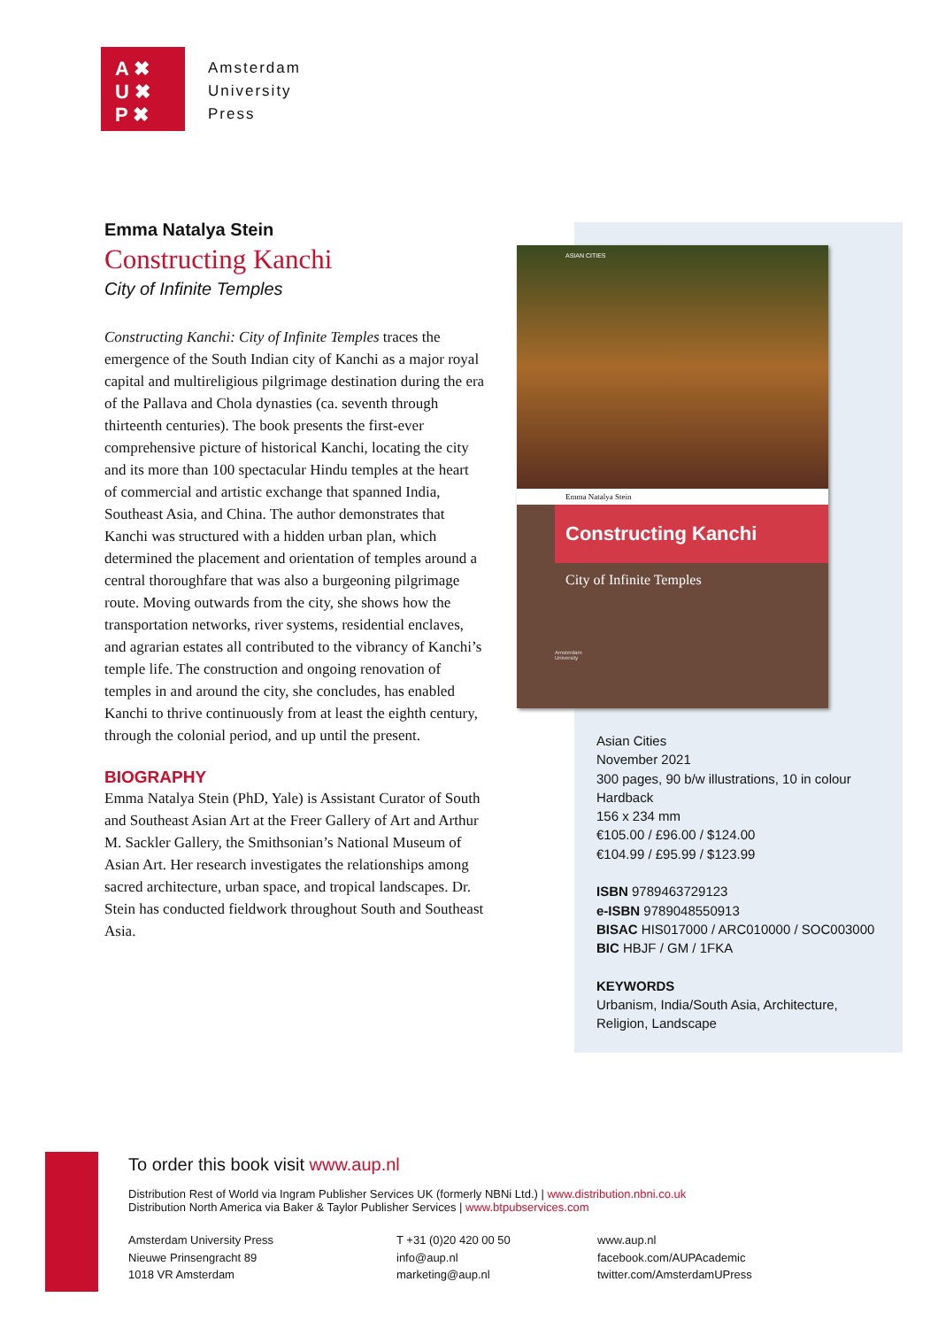A ✖
U ✖
P ✖
Amsterdam
University
Press
Emma Natalya Stein
Constructing Kanchi
City of Infinite Temples
Constructing Kanchi: City of Infinite Temples traces the emergence of the South Indian city of Kanchi as a major royal capital and multireligious pilgrimage destination during the era of the Pallava and Chola dynasties (ca. seventh through thirteenth centuries). The book presents the first-ever comprehensive picture of historical Kanchi, locating the city and its more than 100 spectacular Hindu temples at the heart of commercial and artistic exchange that spanned India, Southeast Asia, and China. The author demonstrates that Kanchi was structured with a hidden urban plan, which determined the placement and orientation of temples around a central thoroughfare that was also a burgeoning pilgrimage route. Moving outwards from the city, she shows how the transportation networks, river systems, residential enclaves, and agrarian estates all contributed to the vibrancy of Kanchi’s temple life. The construction and ongoing renovation of temples in and around the city, she concludes, has enabled Kanchi to thrive continuously from at least the eighth century, through the colonial period, and up until the present.
BIOGRAPHY
Emma Natalya Stein (PhD, Yale) is Assistant Curator of South and Southeast Asian Art at the Freer Gallery of Art and Arthur M. Sackler Gallery, the Smithsonian’s National Museum of Asian Art. Her research investigates the relationships among sacred architecture, urban space, and tropical landscapes. Dr. Stein has conducted fieldwork throughout South and Southeast Asia.
ASIAN CITIES
Emma Natalya Stein
Constructing Kanchi
City of Infinite Temples
Amsterdam
University
Asian Cities
November 2021
300 pages, 90 b/w illustrations, 10 in colour
Hardback
156 x 234 mm
€105.00 / £96.00 / $124.00
€104.99 / £95.99 / $123.99
ISBN 9789463729123
e-ISBN 9789048550913
BISAC HIS017000 / ARC010000 / SOC003000
BIC HBJF / GM / 1FKA
KEYWORDS
Urbanism, India/South Asia, Architecture,
Religion, Landscape
To order this book visit www.aup.nl
Distribution Rest of World via Ingram Publisher Services UK (formerly NBNi Ltd.) | www.distribution.nbni.co.uk
Distribution North America via Baker & Taylor Publisher Services | www.btpubservices.com
Amsterdam University Press
Nieuwe Prinsengracht 89
1018 VR Amsterdam
T +31 (0)20 420 00 50
info@aup.nl
marketing@aup.nl
www.aup.nl
facebook.com/AUPAcademic
twitter.com/AmsterdamUPress